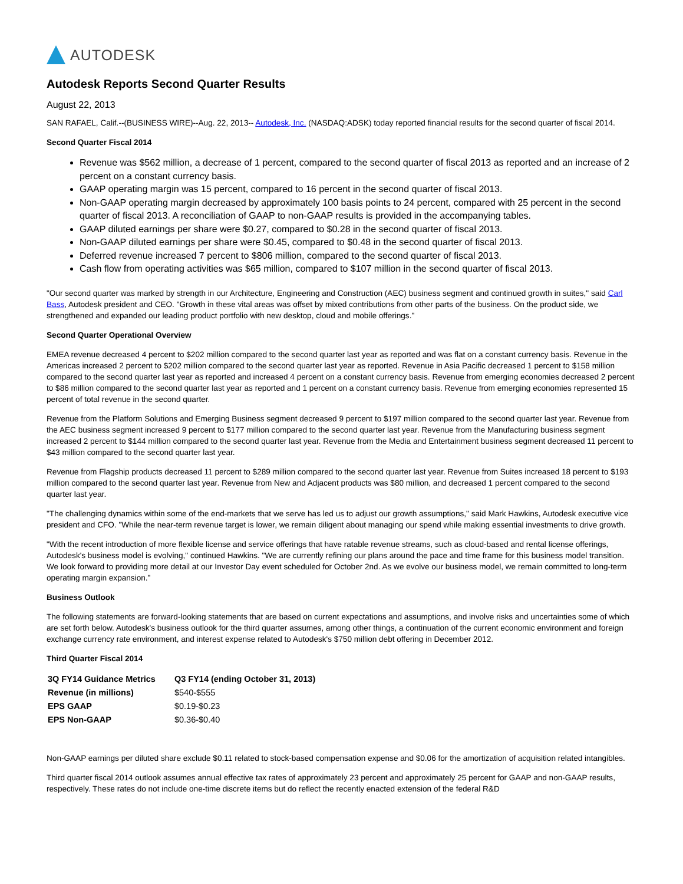AUTODESK
Autodesk Reports Second Quarter Results
August 22, 2013
SAN RAFAEL, Calif.--(BUSINESS WIRE)--Aug. 22, 2013-- Autodesk, Inc. (NASDAQ:ADSK) today reported financial results for the second quarter of fiscal 2014.
Second Quarter Fiscal 2014
Revenue was $562 million, a decrease of 1 percent, compared to the second quarter of fiscal 2013 as reported and an increase of 2 percent on a constant currency basis.
GAAP operating margin was 15 percent, compared to 16 percent in the second quarter of fiscal 2013.
Non-GAAP operating margin decreased by approximately 100 basis points to 24 percent, compared with 25 percent in the second quarter of fiscal 2013. A reconciliation of GAAP to non-GAAP results is provided in the accompanying tables.
GAAP diluted earnings per share were $0.27, compared to $0.28 in the second quarter of fiscal 2013.
Non-GAAP diluted earnings per share were $0.45, compared to $0.48 in the second quarter of fiscal 2013.
Deferred revenue increased 7 percent to $806 million, compared to the second quarter of fiscal 2013.
Cash flow from operating activities was $65 million, compared to $107 million in the second quarter of fiscal 2013.
"Our second quarter was marked by strength in our Architecture, Engineering and Construction (AEC) business segment and continued growth in suites," said Carl Bass, Autodesk president and CEO. "Growth in these vital areas was offset by mixed contributions from other parts of the business. On the product side, we strengthened and expanded our leading product portfolio with new desktop, cloud and mobile offerings."
Second Quarter Operational Overview
EMEA revenue decreased 4 percent to $202 million compared to the second quarter last year as reported and was flat on a constant currency basis. Revenue in the Americas increased 2 percent to $202 million compared to the second quarter last year as reported. Revenue in Asia Pacific decreased 1 percent to $158 million compared to the second quarter last year as reported and increased 4 percent on a constant currency basis. Revenue from emerging economies decreased 2 percent to $86 million compared to the second quarter last year as reported and 1 percent on a constant currency basis. Revenue from emerging economies represented 15 percent of total revenue in the second quarter.
Revenue from the Platform Solutions and Emerging Business segment decreased 9 percent to $197 million compared to the second quarter last year. Revenue from the AEC business segment increased 9 percent to $177 million compared to the second quarter last year. Revenue from the Manufacturing business segment increased 2 percent to $144 million compared to the second quarter last year. Revenue from the Media and Entertainment business segment decreased 11 percent to $43 million compared to the second quarter last year.
Revenue from Flagship products decreased 11 percent to $289 million compared to the second quarter last year. Revenue from Suites increased 18 percent to $193 million compared to the second quarter last year. Revenue from New and Adjacent products was $80 million, and decreased 1 percent compared to the second quarter last year.
"The challenging dynamics within some of the end-markets that we serve has led us to adjust our growth assumptions," said Mark Hawkins, Autodesk executive vice president and CFO. "While the near-term revenue target is lower, we remain diligent about managing our spend while making essential investments to drive growth.
"With the recent introduction of more flexible license and service offerings that have ratable revenue streams, such as cloud-based and rental license offerings, Autodesk's business model is evolving," continued Hawkins. "We are currently refining our plans around the pace and time frame for this business model transition. We look forward to providing more detail at our Investor Day event scheduled for October 2nd. As we evolve our business model, we remain committed to long-term operating margin expansion."
Business Outlook
The following statements are forward-looking statements that are based on current expectations and assumptions, and involve risks and uncertainties some of which are set forth below. Autodesk's business outlook for the third quarter assumes, among other things, a continuation of the current economic environment and foreign exchange currency rate environment, and interest expense related to Autodesk's $750 million debt offering in December 2012.
Third Quarter Fiscal 2014
| 3Q FY14 Guidance Metrics | Q3 FY14 (ending October 31, 2013) |
| --- | --- |
| Revenue (in millions) | $540-$555 |
| EPS GAAP | $0.19-$0.23 |
| EPS Non-GAAP | $0.36-$0.40 |
Non-GAAP earnings per diluted share exclude $0.11 related to stock-based compensation expense and $0.06 for the amortization of acquisition related intangibles.
Third quarter fiscal 2014 outlook assumes annual effective tax rates of approximately 23 percent and approximately 25 percent for GAAP and non-GAAP results, respectively. These rates do not include one-time discrete items but do reflect the recently enacted extension of the federal R&D